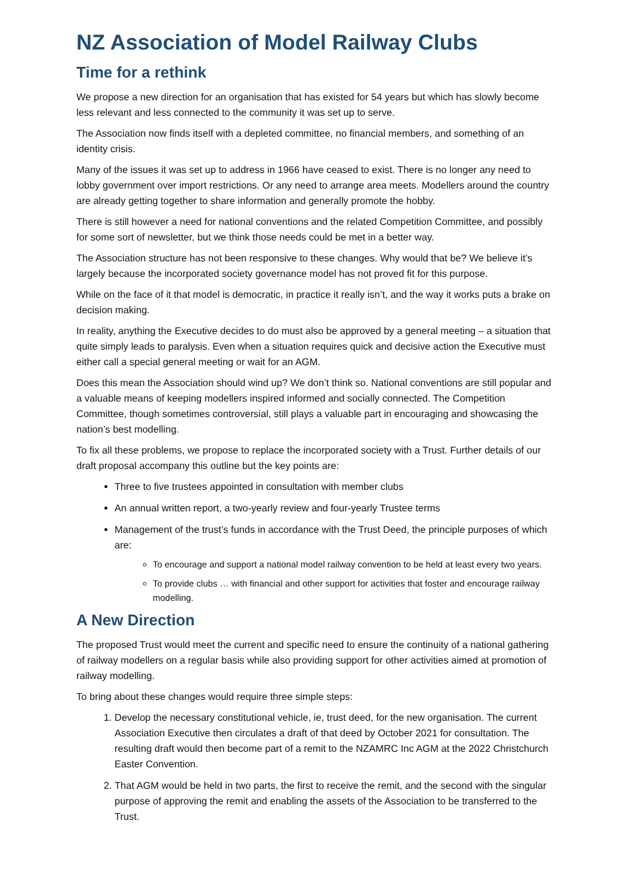NZ Association of Model Railway Clubs
Time for a rethink
We propose a new direction for an organisation that has existed for 54 years but which has slowly become less relevant and less connected to the community it was set up to serve.
The Association now finds itself with a depleted committee, no financial members, and something of an identity crisis.
Many of the issues it was set up to address in 1966 have ceased to exist. There is no longer any need to lobby government over import restrictions. Or any need to arrange area meets. Modellers around the country are already getting together to share information and generally promote the hobby.
There is still however a need for national conventions and the related Competition Committee, and possibly for some sort of newsletter, but we think those needs could be met in a better way.
The Association structure has not been responsive to these changes. Why would that be? We believe it’s largely because the incorporated society governance model has not proved fit for this purpose.
While on the face of it that model is democratic, in practice it really isn’t, and the way it works puts a brake on decision making.
In reality, anything the Executive decides to do must also be approved by a general meeting – a situation that quite simply leads to paralysis. Even when a situation requires quick and decisive action the Executive must either call a special general meeting or wait for an AGM.
Does this mean the Association should wind up? We don’t think so. National conventions are still popular and a valuable means of keeping modellers inspired informed and socially connected. The Competition Committee, though sometimes controversial, still plays a valuable part in encouraging and showcasing the nation’s best modelling.
To fix all these problems, we propose to replace the incorporated society with a Trust. Further details of our draft proposal accompany this outline but the key points are:
Three to five trustees appointed in consultation with member clubs
An annual written report, a two-yearly review and four-yearly Trustee terms
Management of the trust’s funds in accordance with the Trust Deed, the principle purposes of which are:
To encourage and support a national model railway convention to be held at least every two years.
To provide clubs … with financial and other support for activities that foster and encourage railway modelling.
A New Direction
The proposed Trust would meet the current and specific need to ensure the continuity of a national gathering of railway modellers on a regular basis while also providing support for other activities aimed at promotion of railway modelling.
To bring about these changes would require three simple steps:
1. Develop the necessary constitutional vehicle, ie, trust deed, for the new organisation. The current Association Executive then circulates a draft of that deed by October 2021 for consultation. The resulting draft would then become part of a remit to the NZAMRC Inc AGM at the 2022 Christchurch Easter Convention.
2. That AGM would be held in two parts, the first to receive the remit, and the second with the singular purpose of approving the remit and enabling the assets of the Association to be transferred to the Trust.